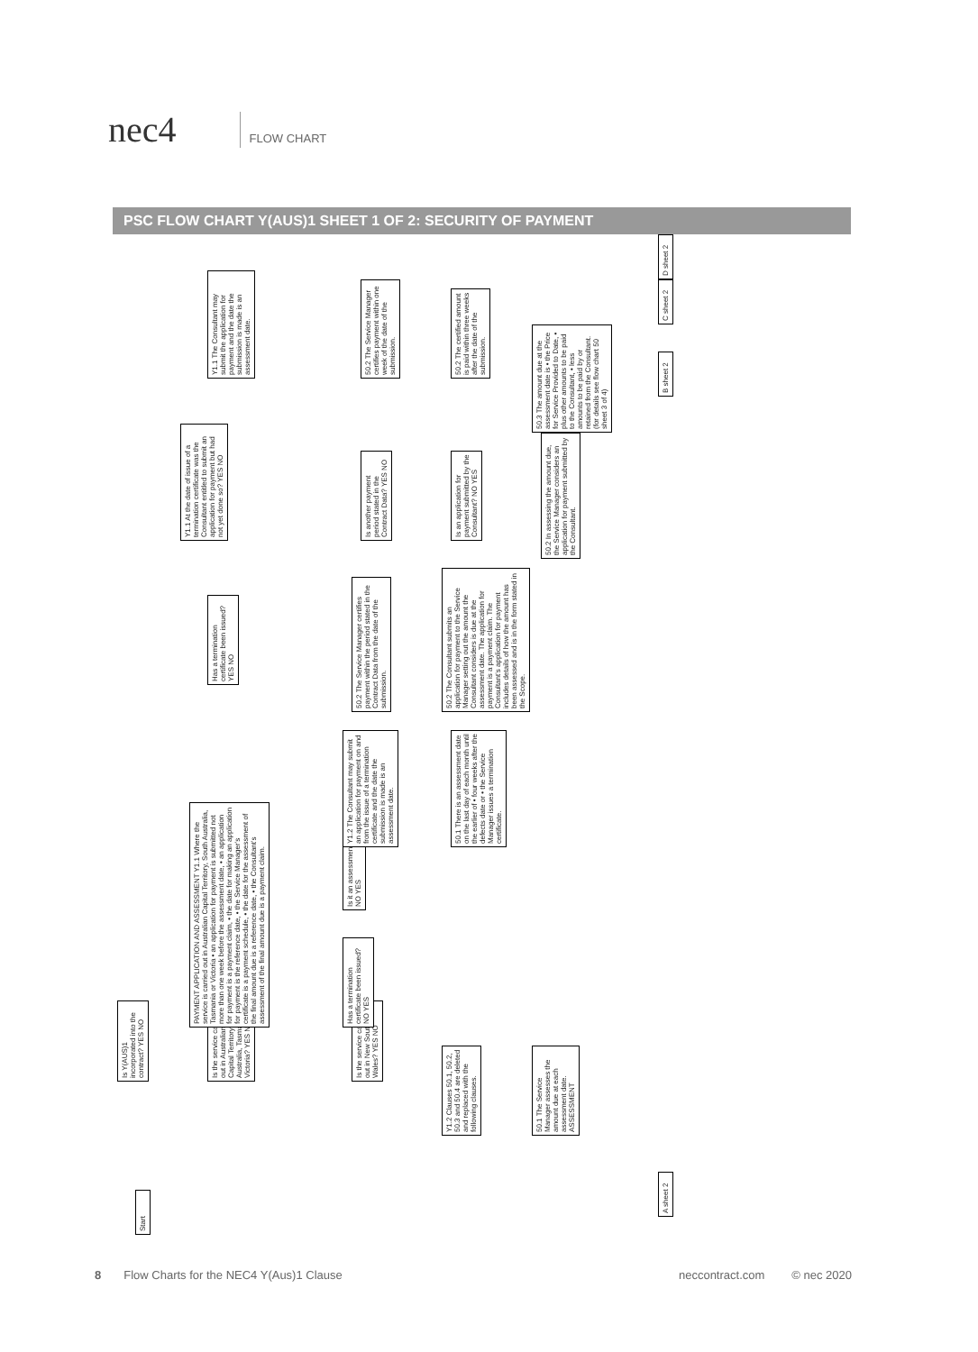nec4
FLOW CHART
PSC FLOW CHART Y(AUS)1 SHEET 1 OF 2: SECURITY OF PAYMENT
Start
Is Y(AUS)1 incorporated into the contract? YES NO
Is the service carried out in Australian Capital Territory, South Australia, Tasmania or Victoria? YES NO
Is the service carried out in New South Wales? YES NO
Y1.2 Clauses 50.1, 50.2, 50.3 and 50.4 are deleted and replaced with the following clauses.
50.1 The Service Manager assesses the amount due at each assessment date. ASSESSMENT
PAYMENT APPLICATION AND ASSESSMENT Y1.1 Where the service is carried out in Australian Capital Territory, South Australia, Tasmania or Victoria • an application for payment is submitted not more than one week before the assessment date, • an application for payment is a payment claim, • the date for making an application for payment is the reference date, • the Service Manager's certificate is a payment schedule, • the date for the assessment of the final amount due is a reference date, • the Consultant's assessment of the final amount due is a payment claim.
Has a termination certificate been issued? NO YES
Is it an assessment date? NO YES
Y1.2 The Consultant may submit an application for payment on and from the issue of a termination certificate and the date the submission is made is an assessment date.
50.1 There is an assessment date on the last day of each month until the earlier of • four weeks after the defects date or • the Service Manager issues a termination certificate.
Has a termination certificate been issued? YES NO
50.2 The Service Manager certifies payment within the period stated in the Contract Data from the date of the submission.
50.2 The Consultant submits an application for payment to the Service Manager setting out the amount the Consultant considers is due at the assessment date. The application for payment is a payment claim. The Consultant's application for payment includes details of how the amount has been assessed and is in the form stated in the Scope.
Y1.1 At the date of issue of a termination certificate was the Consultant entitled to submit an application for payment but had not yet done so? YES NO
Is another payment period stated in the Contract Data? YES NO
Is an application for payment submitted by the Consultant? NO YES
50.2 In assessing the amount due, the Service Manager considers an application for payment submitted by the Consultant.
Y1.1 The Consultant may submit the application for payment and the date the submission is made is an assessment date.
50.2 The Service Manager certifies payment within one week of the date of the submission.
50.2 The certified amount is paid within three weeks after the date of the submission.
50.3 The amount due at the assessment date is • the Price for Service Provided to Date, • plus other amounts to be paid to the Consultant, • less amounts to be paid by or retained from the Consultant. (for details see flow chart 50 sheet 3 of 4)
A sheet 2 B sheet 2 C sheet 2 D sheet 2
8 Flow Charts for the NEC4 Y(Aus)1 Clause neccontract.com © nec 2020